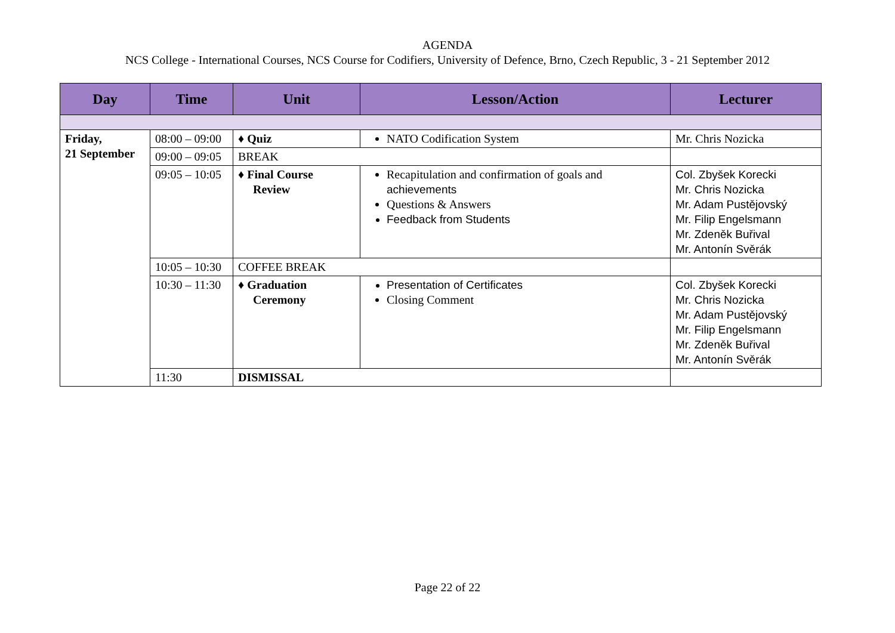AGENDA
NCS College - International Courses, NCS Course for Codifiers, University of Defence, Brno, Czech Republic, 3 - 21 September 2012
| Day | Time | Unit | Lesson/Action | Lecturer |
| --- | --- | --- | --- | --- |
| Friday, 21 September | 08:00 – 09:00 | ♦ Quiz | NATO Codification System | Mr. Chris Nozicka |
| | 09:00 – 09:05 | BREAK | | |
| | 09:05 – 10:05 | ♦ Final Course Review | Recapitulation and confirmation of goals and achievements Questions & Answers Feedback from Students | Col. Zbyšek Korecki Mr. Chris Nozicka Mr. Adam Pustějovský Mr. Filip Engelsmann Mr. Zdeněk Buřival Mr. Antonín Svěrák |
| | 10:05 – 10:30 | COFFEE BREAK | | |
| | 10:30 – 11:30 | ♦ Graduation Ceremony | Presentation of Certificates Closing Comment | Col. Zbyšek Korecki Mr. Chris Nozicka Mr. Adam Pustějovský Mr. Filip Engelsmann Mr. Zdeněk Buřival Mr. Antonín Svěrák |
| | 11:30 | DISMISSAL | | |
Page 22 of 22